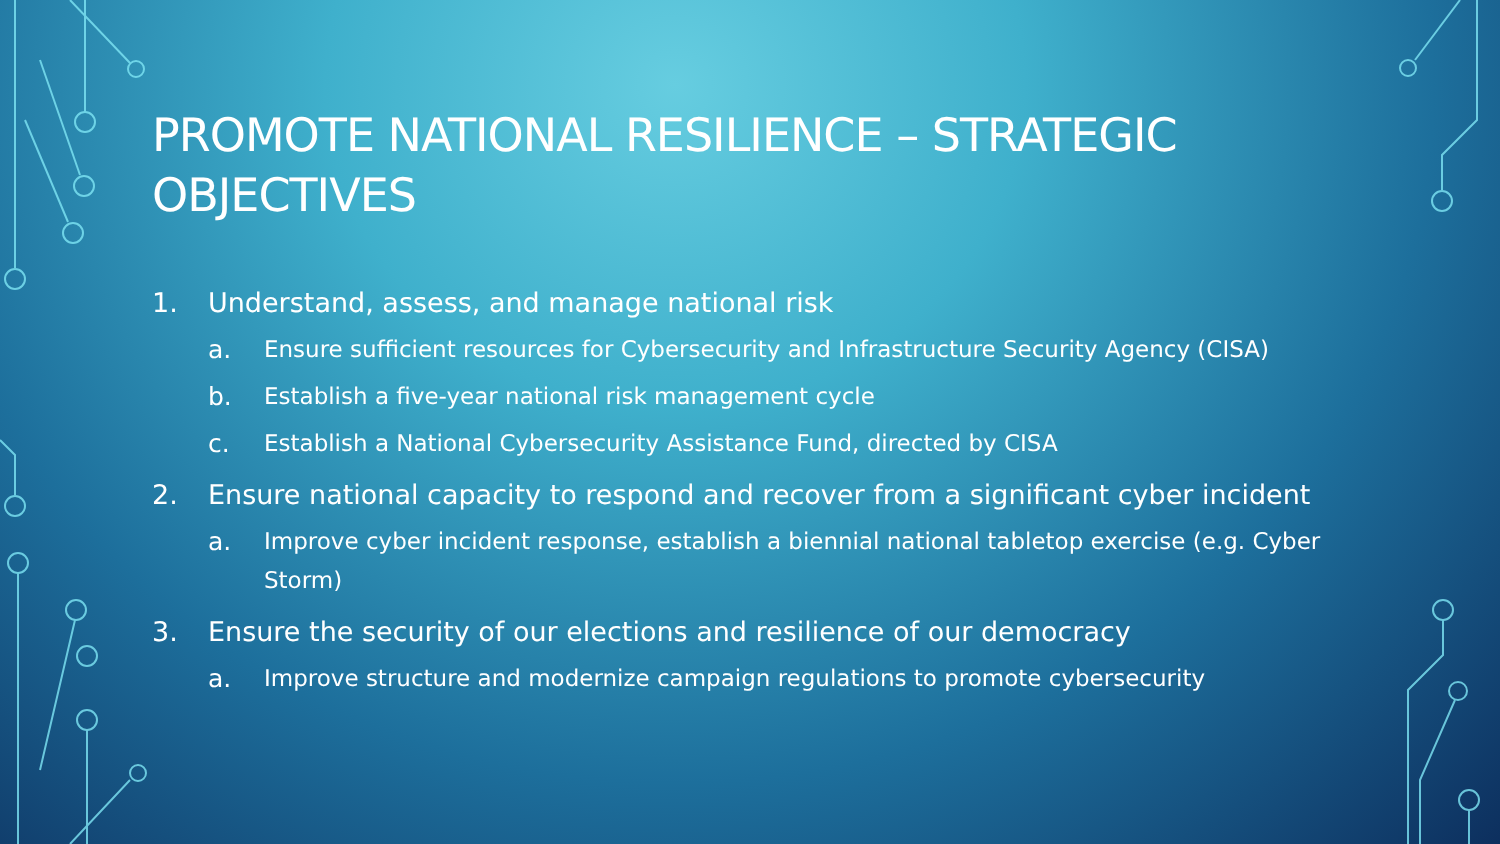PROMOTE NATIONAL RESILIENCE – STRATEGIC OBJECTIVES
1. Understand, assess, and manage national risk
a. Ensure sufficient resources for Cybersecurity and Infrastructure Security Agency (CISA)
b. Establish a five-year national risk management cycle
c. Establish a National Cybersecurity Assistance Fund, directed by CISA
2. Ensure national capacity to respond and recover from a significant cyber incident
a. Improve cyber incident response, establish a biennial national tabletop exercise (e.g. Cyber Storm)
3. Ensure the security of our elections and resilience of our democracy
a. Improve structure and modernize campaign regulations to promote cybersecurity